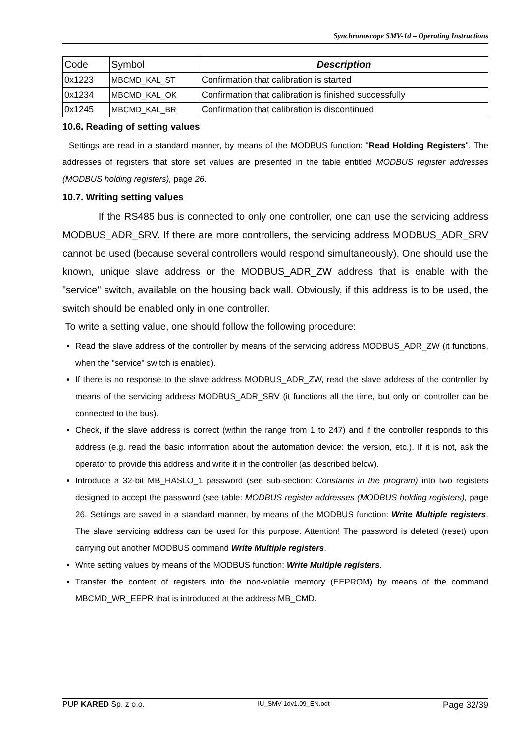Synchronoscope SMV-1d – Operating Instructions
| Code | Symbol | Description |
| --- | --- | --- |
| 0x1223 | MBCMD_KAL_ST | Confirmation that calibration is started |
| 0x1234 | MBCMD_KAL_OK | Confirmation that calibration is finished successfully |
| 0x1245 | MBCMD_KAL_BR | Confirmation that calibration is discontinued |
10.6. Reading of setting values
Settings are read in a standard manner, by means of the MODBUS function: "Read Holding Registers". The addresses of registers that store set values are presented in the table entitled MODBUS register addresses (MODBUS holding registers), page 26.
10.7. Writing setting values
If the RS485 bus is connected to only one controller, one can use the servicing address MODBUS_ADR_SRV. If there are more controllers, the servicing address MODBUS_ADR_SRV cannot be used (because several controllers would respond simultaneously). One should use the known, unique slave address or the MODBUS_ADR_ZW address that is enable with the "service" switch, available on the housing back wall. Obviously, if this address is to be used, the switch should be enabled only in one controller.
To write a setting value, one should follow the following procedure:
Read the slave address of the controller by means of the servicing address MODBUS_ADR_ZW (it functions, when the "service" switch is enabled).
If there is no response to the slave address MODBUS_ADR_ZW, read the slave address of the controller by means of the servicing address MODBUS_ADR_SRV (it functions all the time, but only on controller can be connected to the bus).
Check, if the slave address is correct (within the range from 1 to 247) and if the controller responds to this address (e.g. read the basic information about the automation device: the version, etc.). If it is not, ask the operator to provide this address and write it in the controller (as described below).
Introduce a 32-bit MB_HASLO_1 password (see sub-section: Constants in the program) into two registers designed to accept the password (see table: MODBUS register addresses (MODBUS holding registers), page 26. Settings are saved in a standard manner, by means of the MODBUS function: Write Multiple registers. The slave servicing address can be used for this purpose. Attention! The password is deleted (reset) upon carrying out another MODBUS command Write Multiple registers.
Write setting values by means of the MODBUS function: Write Multiple registers.
Transfer the content of registers into the non-volatile memory (EEPROM) by means of the command MBCMD_WR_EEPR that is introduced at the address MB_CMD.
PUP KARED Sp. z o.o. IU_SMV-1dv1.09_EN.odt Page 32/39